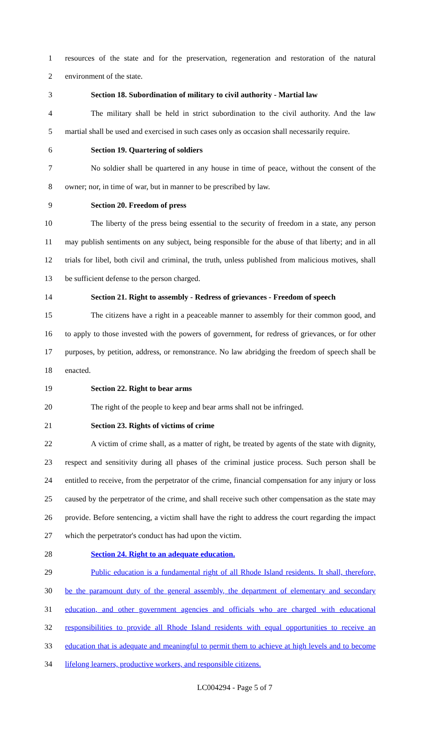1 resources of the state and for the preservation, regeneration and restoration of the natural
2 environment of the state.
3 Section 18. Subordination of military to civil authority - Martial law
4 The military shall be held in strict subordination to the civil authority. And the law
5 martial shall be used and exercised in such cases only as occasion shall necessarily require.
6 Section 19. Quartering of soldiers
7 No soldier shall be quartered in any house in time of peace, without the consent of the
8 owner; nor, in time of war, but in manner to be prescribed by law.
9 Section 20. Freedom of press
10 The liberty of the press being essential to the security of freedom in a state, any person
11 may publish sentiments on any subject, being responsible for the abuse of that liberty; and in all
12 trials for libel, both civil and criminal, the truth, unless published from malicious motives, shall
13 be sufficient defense to the person charged.
14 Section 21. Right to assembly - Redress of grievances - Freedom of speech
15 The citizens have a right in a peaceable manner to assembly for their common good, and
16 to apply to those invested with the powers of government, for redress of grievances, or for other
17 purposes, by petition, address, or remonstrance. No law abridging the freedom of speech shall be
18 enacted.
19 Section 22. Right to bear arms
20 The right of the people to keep and bear arms shall not be infringed.
21 Section 23. Rights of victims of crime
22 A victim of crime shall, as a matter of right, be treated by agents of the state with dignity,
23 respect and sensitivity during all phases of the criminal justice process. Such person shall be
24 entitled to receive, from the perpetrator of the crime, financial compensation for any injury or loss
25 caused by the perpetrator of the crime, and shall receive such other compensation as the state may
26 provide. Before sentencing, a victim shall have the right to address the court regarding the impact
27 which the perpetrator's conduct has had upon the victim.
28 Section 24. Right to an adequate education.
29 Public education is a fundamental right of all Rhode Island residents. It shall, therefore,
30 be the paramount duty of the general assembly, the department of elementary and secondary
31 education, and other government agencies and officials who are charged with educational
32 responsibilities to provide all Rhode Island residents with equal opportunities to receive an
33 education that is adequate and meaningful to permit them to achieve at high levels and to become
34 lifelong learners, productive workers, and responsible citizens.
LC004294 - Page 5 of 7